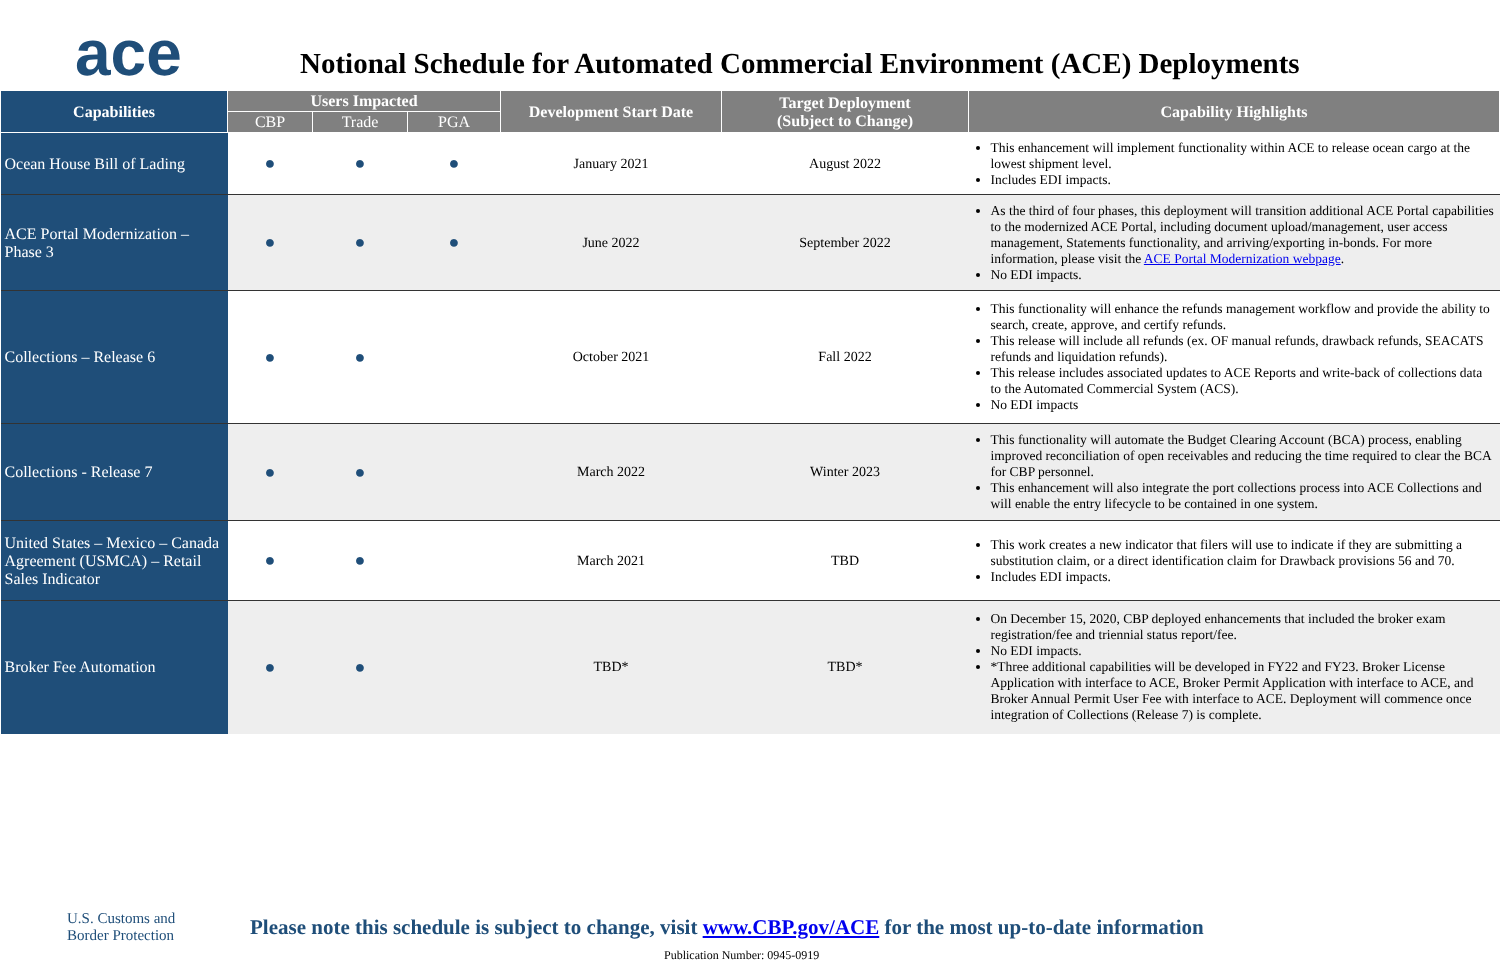ace
Notional Schedule for Automated Commercial Environment (ACE) Deployments
| Capabilities | Users Impacted | | | Development Start Date | Target Deployment (Subject to Change) | Capability Highlights |
| --- | --- | --- | --- | --- | --- | --- |
| | CBP | Trade | PGA | | | |
| Ocean House Bill of Lading | ● | ● | ● | January 2021 | August 2022 | This enhancement will implement functionality within ACE to release ocean cargo at the lowest shipment level. Includes EDI impacts. |
| ACE Portal Modernization – Phase 3 | ● | ● | ● | June 2022 | September 2022 | As the third of four phases, this deployment will transition additional ACE Portal capabilities to the modernized ACE Portal, including document upload/management, user access management, Statements functionality, and arriving/exporting in-bonds. For more information, please visit the ACE Portal Modernization webpage . No EDI impacts. |
| Collections – Release 6 | ● | ● | | October 2021 | Fall 2022 | This functionality will enhance the refunds management workflow and provide the ability to search, create, approve, and certify refunds. This release will include all refunds (ex. OF manual refunds, drawback refunds, SEACATS refunds and liquidation refunds). This release includes associated updates to ACE Reports and write-back of collections data to the Automated Commercial System (ACS). No EDI impacts |
| Collections - Release 7 | ● | ● | | March 2022 | Winter 2023 | This functionality will automate the Budget Clearing Account (BCA) process, enabling improved reconciliation of open receivables and reducing the time required to clear the BCA for CBP personnel. This enhancement will also integrate the port collections process into ACE Collections and will enable the entry lifecycle to be contained in one system. |
| United States – Mexico – Canada Agreement (USMCA) – Retail Sales Indicator | ● | ● | | March 2021 | TBD | This work creates a new indicator that filers will use to indicate if they are submitting a substitution claim, or a direct identification claim for Drawback provisions 56 and 70. Includes EDI impacts. |
| Broker Fee Automation | ● | ● | | TBD* | TBD* | On December 15, 2020, CBP deployed enhancements that included the broker exam registration/fee and triennial status report/fee. No EDI impacts. *Three additional capabilities will be developed in FY22 and FY23. Broker License Application with interface to ACE, Broker Permit Application with interface to ACE, and Broker Annual Permit User Fee with interface to ACE. Deployment will commence once integration of Collections (Release 7) is complete. |
U.S. Customs and
Border Protection
Please note this schedule is subject to change, visit www.CBP.gov/ACE for the most up-to-date information
Publication Number: 0945-0919